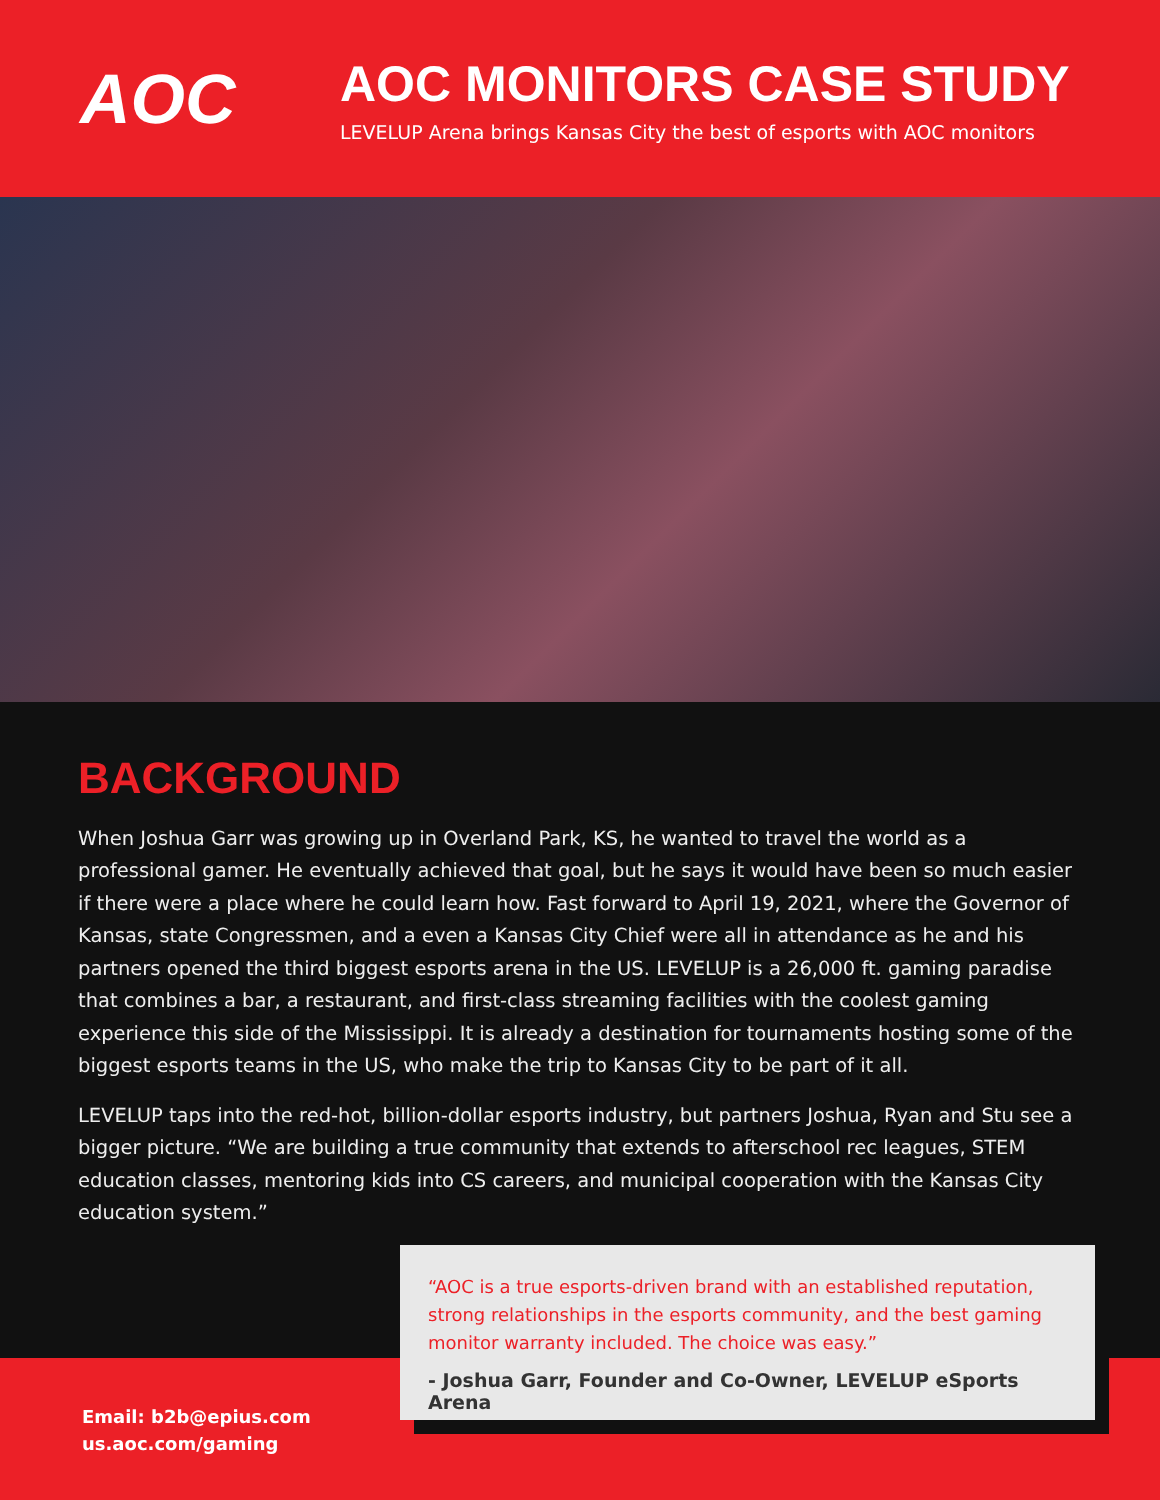AOC
AOC MONITORS CASE STUDY
LEVELUP Arena brings Kansas City the best of esports with AOC monitors
BACKGROUND
When Joshua Garr was growing up in Overland Park, KS, he wanted to travel the world as a professional gamer. He eventually achieved that goal, but he says it would have been so much easier if there were a place where he could learn how. Fast forward to April 19, 2021, where the Governor of Kansas, state Congressmen, and a even a Kansas City Chief were all in attendance as he and his partners opened the third biggest esports arena in the US. LEVELUP is a 26,000 ft. gaming paradise that combines a bar, a restaurant, and first-class streaming facilities with the coolest gaming experience this side of the Mississippi. It is already a destination for tournaments hosting some of the biggest esports teams in the US, who make the trip to Kansas City to be part of it all.
LEVELUP taps into the red-hot, billion-dollar esports industry, but partners Joshua, Ryan and Stu see a bigger picture. “We are building a true community that extends to afterschool rec leagues, STEM education classes, mentoring kids into CS careers, and municipal cooperation with the Kansas City education system.”
Email: b2b@epius.com
us.aoc.com/gaming
“AOC is a true esports-driven brand with an established reputation, strong relationships in the esports community, and the best gaming monitor warranty included. The choice was easy.”
- Joshua Garr, Founder and Co-Owner, LEVELUP eSports Arena